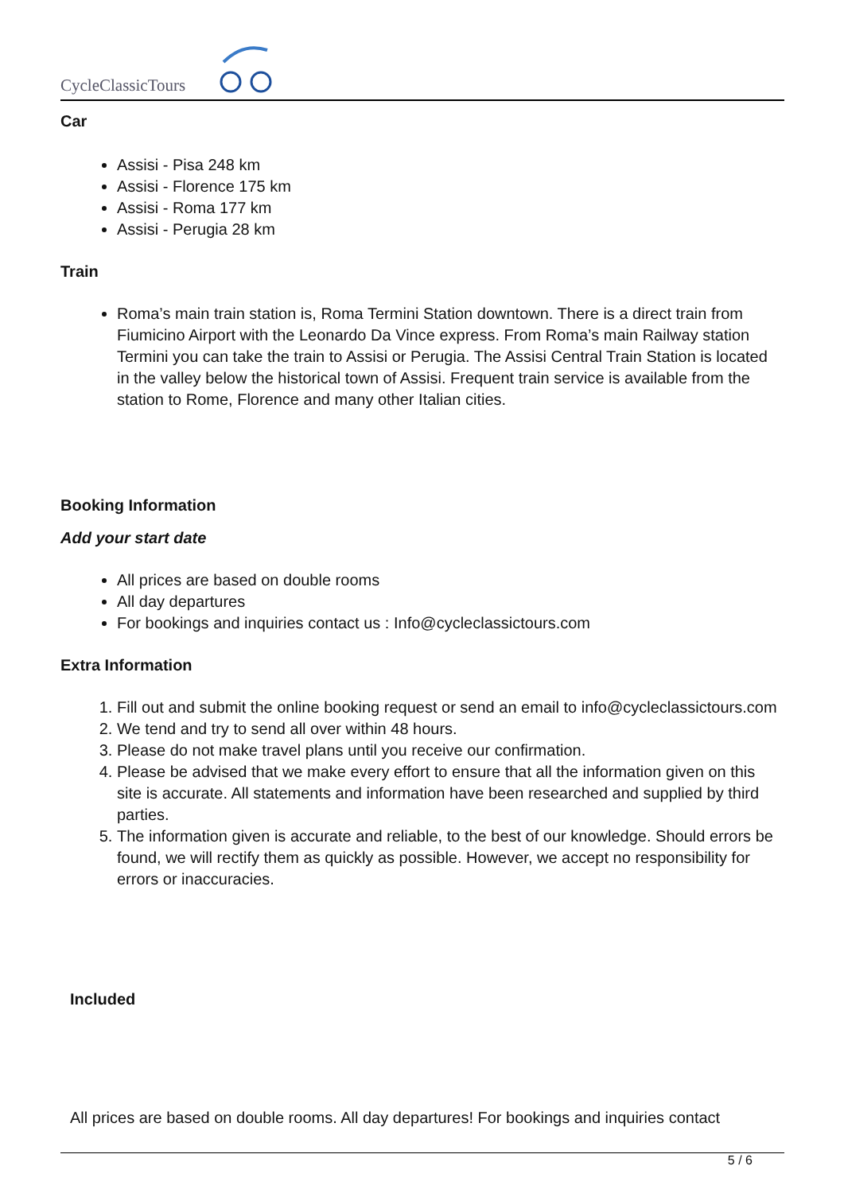CycleClassicTours
Car
Assisi - Pisa 248 km
Assisi - Florence 175 km
Assisi - Roma 177 km
Assisi - Perugia 28 km
Train
Roma’s main train station is, Roma Termini Station downtown. There is a direct train from Fiumicino Airport with the Leonardo Da Vince express. From Roma’s main Railway station Termini you can take the train to Assisi or Perugia. The Assisi Central Train Station is located in the valley below the historical town of Assisi. Frequent train service is available from the station to Rome, Florence and many other Italian cities.
Booking Information
Add your start date
All prices are based on double rooms
All day departures
For bookings and inquiries contact us : Info@cycleclassictours.com
Extra Information
1. Fill out and submit the online booking request or send an email to info@cycleclassictours.com
2. We tend and try to send all over within 48 hours.
3. Please do not make travel plans until you receive our confirmation.
4. Please be advised that we make every effort to ensure that all the information given on this site is accurate. All statements and information have been researched and supplied by third parties.
5. The information given is accurate and reliable, to the best of our knowledge. Should errors be found, we will rectify them as quickly as possible. However, we accept no responsibility for errors or inaccuracies.
Included
All prices are based on double rooms. All day departures! For bookings and inquiries contact
5 / 6